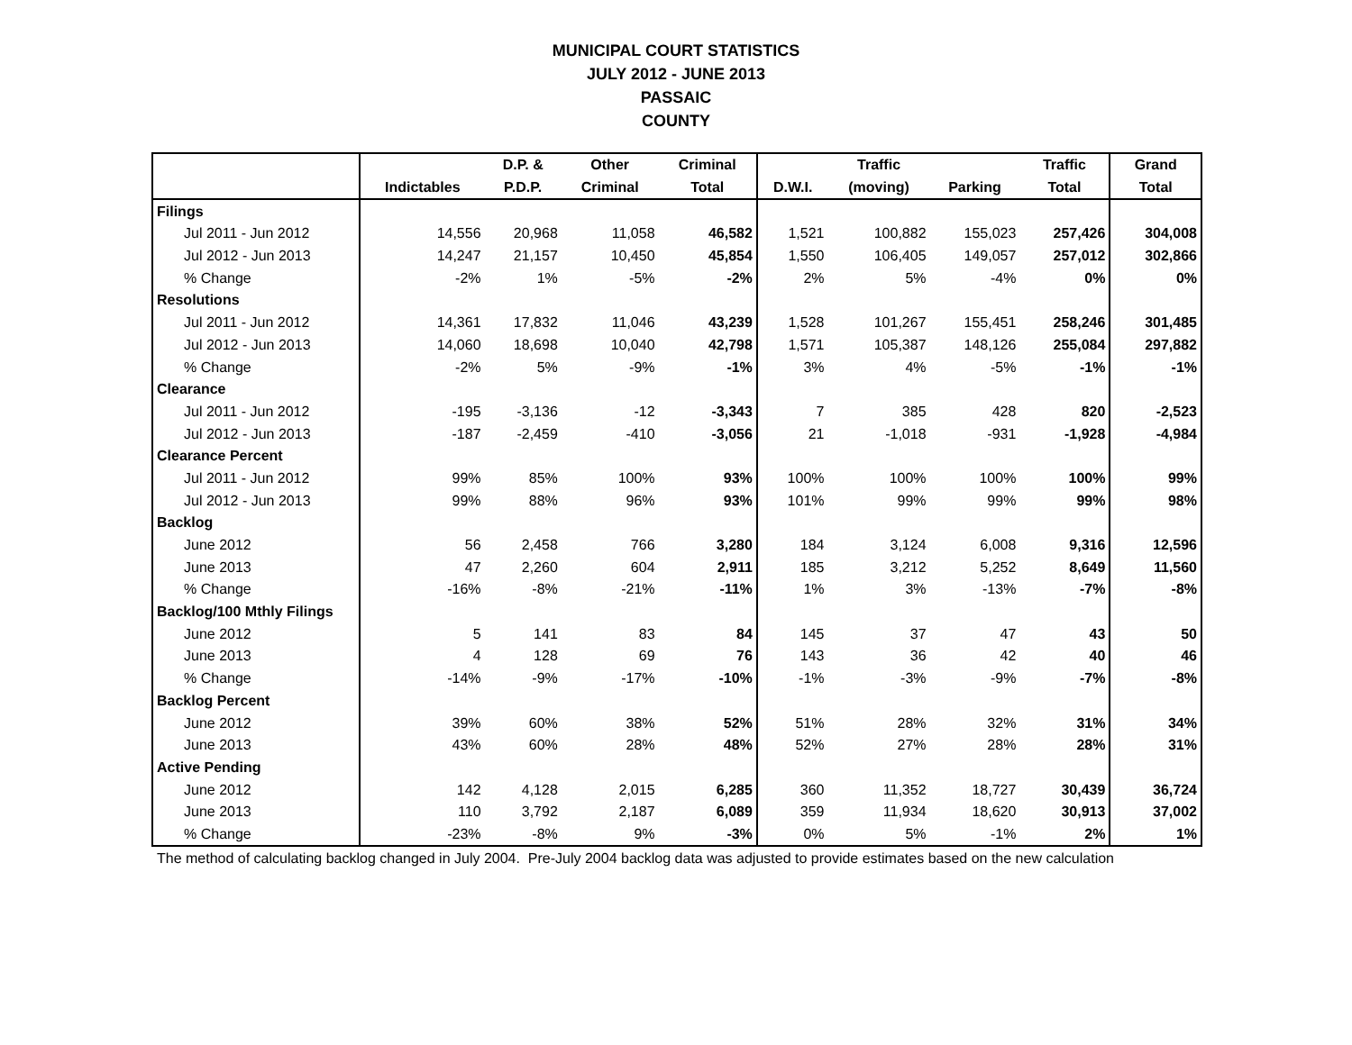MUNICIPAL COURT STATISTICS
JULY 2012 - JUNE 2013
PASSAIC
COUNTY
| | | D.P. & | Other | Criminal | | Traffic | | Traffic | Grand |
| --- | --- | --- | --- | --- | --- | --- | --- | --- | --- |
| | Indictables | P.D.P. | Criminal | Total | D.W.I. | (moving) | Parking | Total | Total |
| Filings | | | | | | | | | |
| Jul 2011 - Jun 2012 | 14,556 | 20,968 | 11,058 | 46,582 | 1,521 | 100,882 | 155,023 | 257,426 | 304,008 |
| Jul 2012 - Jun 2013 | 14,247 | 21,157 | 10,450 | 45,854 | 1,550 | 106,405 | 149,057 | 257,012 | 302,866 |
| % Change | -2% | 1% | -5% | -2% | 2% | 5% | -4% | 0% | 0% |
| Resolutions | | | | | | | | | |
| Jul 2011 - Jun 2012 | 14,361 | 17,832 | 11,046 | 43,239 | 1,528 | 101,267 | 155,451 | 258,246 | 301,485 |
| Jul 2012 - Jun 2013 | 14,060 | 18,698 | 10,040 | 42,798 | 1,571 | 105,387 | 148,126 | 255,084 | 297,882 |
| % Change | -2% | 5% | -9% | -1% | 3% | 4% | -5% | -1% | -1% |
| Clearance | | | | | | | | | |
| Jul 2011 - Jun 2012 | -195 | -3,136 | -12 | -3,343 | 7 | 385 | 428 | 820 | -2,523 |
| Jul 2012 - Jun 2013 | -187 | -2,459 | -410 | -3,056 | 21 | -1,018 | -931 | -1,928 | -4,984 |
| Clearance Percent | | | | | | | | | |
| Jul 2011 - Jun 2012 | 99% | 85% | 100% | 93% | 100% | 100% | 100% | 100% | 99% |
| Jul 2012 - Jun 2013 | 99% | 88% | 96% | 93% | 101% | 99% | 99% | 99% | 98% |
| Backlog | | | | | | | | | |
| June 2012 | 56 | 2,458 | 766 | 3,280 | 184 | 3,124 | 6,008 | 9,316 | 12,596 |
| June 2013 | 47 | 2,260 | 604 | 2,911 | 185 | 3,212 | 5,252 | 8,649 | 11,560 |
| % Change | -16% | -8% | -21% | -11% | 1% | 3% | -13% | -7% | -8% |
| Backlog/100 Mthly Filings | | | | | | | | | |
| June 2012 | 5 | 141 | 83 | 84 | 145 | 37 | 47 | 43 | 50 |
| June 2013 | 4 | 128 | 69 | 76 | 143 | 36 | 42 | 40 | 46 |
| % Change | -14% | -9% | -17% | -10% | -1% | -3% | -9% | -7% | -8% |
| Backlog Percent | | | | | | | | | |
| June 2012 | 39% | 60% | 38% | 52% | 51% | 28% | 32% | 31% | 34% |
| June 2013 | 43% | 60% | 28% | 48% | 52% | 27% | 28% | 28% | 31% |
| Active Pending | | | | | | | | | |
| June 2012 | 142 | 4,128 | 2,015 | 6,285 | 360 | 11,352 | 18,727 | 30,439 | 36,724 |
| June 2013 | 110 | 3,792 | 2,187 | 6,089 | 359 | 11,934 | 18,620 | 30,913 | 37,002 |
| % Change | -23% | -8% | 9% | -3% | 0% | 5% | -1% | 2% | 1% |
The method of calculating backlog changed in July 2004. Pre-July 2004 backlog data was adjusted to provide estimates based on the new calculation